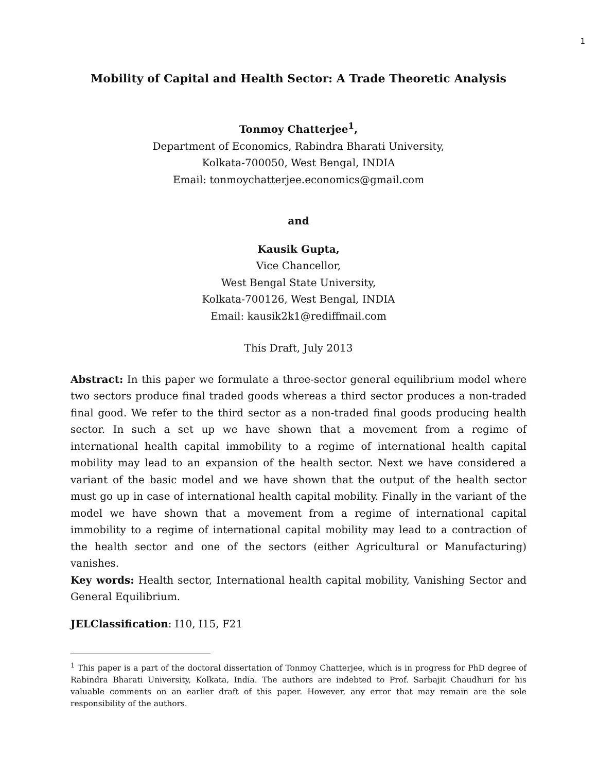1
Mobility of Capital and Health Sector: A Trade Theoretic Analysis
Tonmoy Chatterjee<sup>1</sup>,
Department of Economics, Rabindra Bharati University,
Kolkata-700050, West Bengal, INDIA
Email: tonmoychatterjee.economics@gmail.com
and
Kausik Gupta,
Vice Chancellor,
West Bengal State University,
Kolkata-700126, West Bengal, INDIA
Email: kausik2k1@rediffmail.com
This Draft, July 2013
Abstract: In this paper we formulate a three-sector general equilibrium model where two sectors produce final traded goods whereas a third sector produces a non-traded final good. We refer to the third sector as a non-traded final goods producing health sector. In such a set up we have shown that a movement from a regime of international health capital immobility to a regime of international health capital mobility may lead to an expansion of the health sector. Next we have considered a variant of the basic model and we have shown that the output of the health sector must go up in case of international health capital mobility. Finally in the variant of the model we have shown that a movement from a regime of international capital immobility to a regime of international capital mobility may lead to a contraction of the health sector and one of the sectors (either Agricultural or Manufacturing) vanishes.
Key words: Health sector, International health capital mobility, Vanishing Sector and General Equilibrium.
JELClassification: I10, I15, F21
<sup>1</sup> This paper is a part of the doctoral dissertation of Tonmoy Chatterjee, which is in progress for PhD degree of Rabindra Bharati University, Kolkata, India. The authors are indebted to Prof. Sarbajit Chaudhuri for his valuable comments on an earlier draft of this paper. However, any error that may remain are the sole responsibility of the authors.